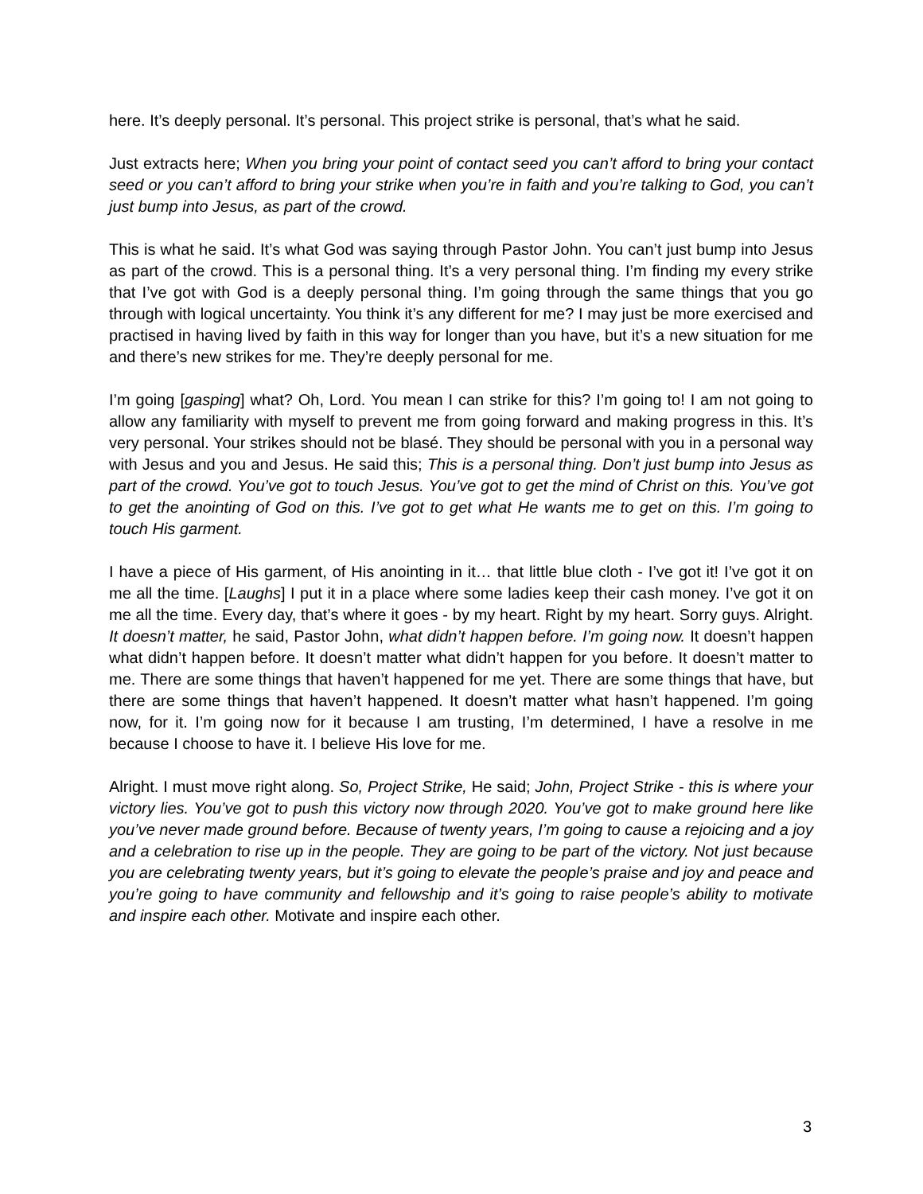here. It’s deeply personal. It’s personal. This project strike is personal, that’s what he said.
Just extracts here; When you bring your point of contact seed you can’t afford to bring your contact seed or you can’t afford to bring your strike when you’re in faith and you’re talking to God, you can’t just bump into Jesus, as part of the crowd.
This is what he said. It’s what God was saying through Pastor John. You can’t just bump into Jesus as part of the crowd. This is a personal thing. It’s a very personal thing. I’m finding my every strike that I’ve got with God is a deeply personal thing. I’m going through the same things that you go through with logical uncertainty. You think it’s any different for me? I may just be more exercised and practised in having lived by faith in this way for longer than you have, but it’s a new situation for me and there’s new strikes for me. They’re deeply personal for me.
I’m going [gasping] what? Oh, Lord. You mean I can strike for this? I’m going to! I am not going to allow any familiarity with myself to prevent me from going forward and making progress in this. It’s very personal. Your strikes should not be blasé. They should be personal with you in a personal way with Jesus and you and Jesus. He said this; This is a personal thing. Don’t just bump into Jesus as part of the crowd. You’ve got to touch Jesus. You’ve got to get the mind of Christ on this. You’ve got to get the anointing of God on this. I’ve got to get what He wants me to get on this. I’m going to touch His garment.
I have a piece of His garment, of His anointing in it… that little blue cloth - I’ve got it! I’ve got it on me all the time. [Laughs] I put it in a place where some ladies keep their cash money. I’ve got it on me all the time. Every day, that’s where it goes - by my heart. Right by my heart. Sorry guys. Alright. It doesn’t matter, he said, Pastor John, what didn’t happen before. I’m going now. It doesn’t happen what didn’t happen before. It doesn’t matter what didn’t happen for you before. It doesn’t matter to me. There are some things that haven’t happened for me yet. There are some things that have, but there are some things that haven’t happened. It doesn’t matter what hasn’t happened. I’m going now, for it. I’m going now for it because I am trusting, I’m determined, I have a resolve in me because I choose to have it. I believe His love for me.
Alright. I must move right along. So, Project Strike, He said; John, Project Strike - this is where your victory lies. You’ve got to push this victory now through 2020. You’ve got to make ground here like you’ve never made ground before. Because of twenty years, I’m going to cause a rejoicing and a joy and a celebration to rise up in the people. They are going to be part of the victory. Not just because you are celebrating twenty years, but it’s going to elevate the people’s praise and joy and peace and you’re going to have community and fellowship and it’s going to raise people’s ability to motivate and inspire each other. Motivate and inspire each other.
3